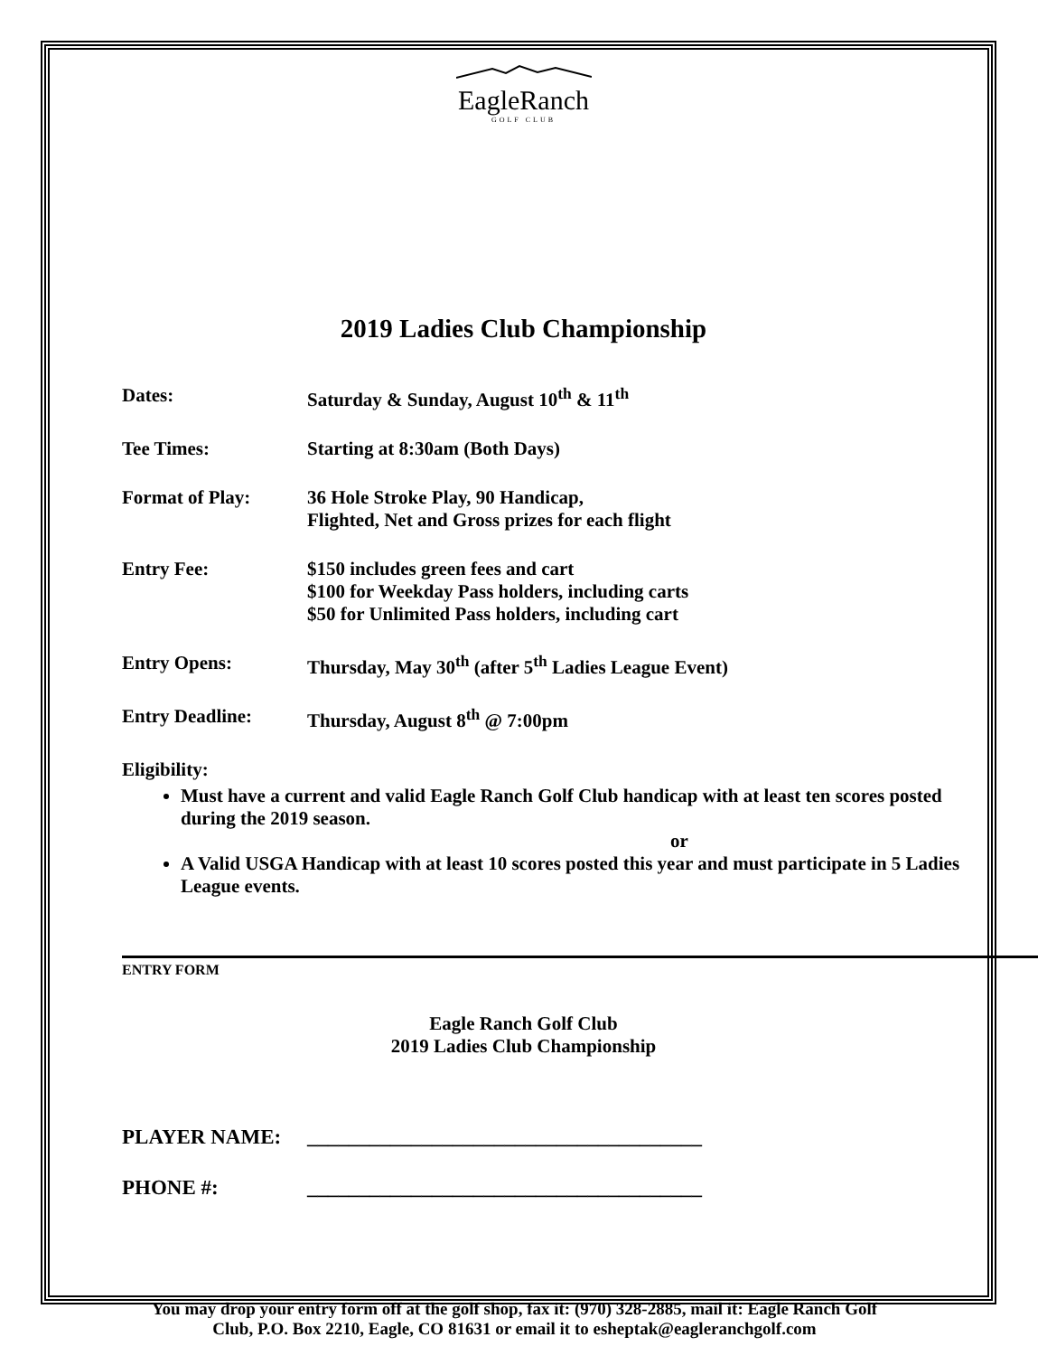EagleRanch
GOLF CLUB
2019 Ladies Club Championship
Dates: Saturday & Sunday, August 10<sup>th</sup> & 11<sup>th</sup>
Tee Times: Starting at 8:30am (Both Days)
Format of Play: 36 Hole Stroke Play, 90 Handicap,
Flighted, Net and Gross prizes for each flight
Entry Fee: $150 includes green fees and cart
$100 for Weekday Pass holders, including carts
$50 for Unlimited Pass holders, including cart
Entry Opens: Thursday, May 30<sup>th</sup> (after 5<sup>th</sup> Ladies League Event)
Entry Deadline: Thursday, August 8<sup>th</sup> @ 7:00pm
Eligibility:
Must have a current and valid Eagle Ranch Golf Club handicap with at least ten scores posted during the 2019 season.
or
A Valid USGA Handicap with at least 10 scores posted this year and must participate in 5 Ladies League events.
ENTRY FORM
Eagle Ranch Golf Club
2019 Ladies Club Championship
PLAYER NAME: ______________________________________
PHONE #: ______________________________________
You may drop your entry form off at the golf shop, fax it: (970) 328-2885, mail it: Eagle Ranch Golf
Club, P.O. Box 2210, Eagle, CO 81631 or email it to esheptak@eagleranchgolf.com